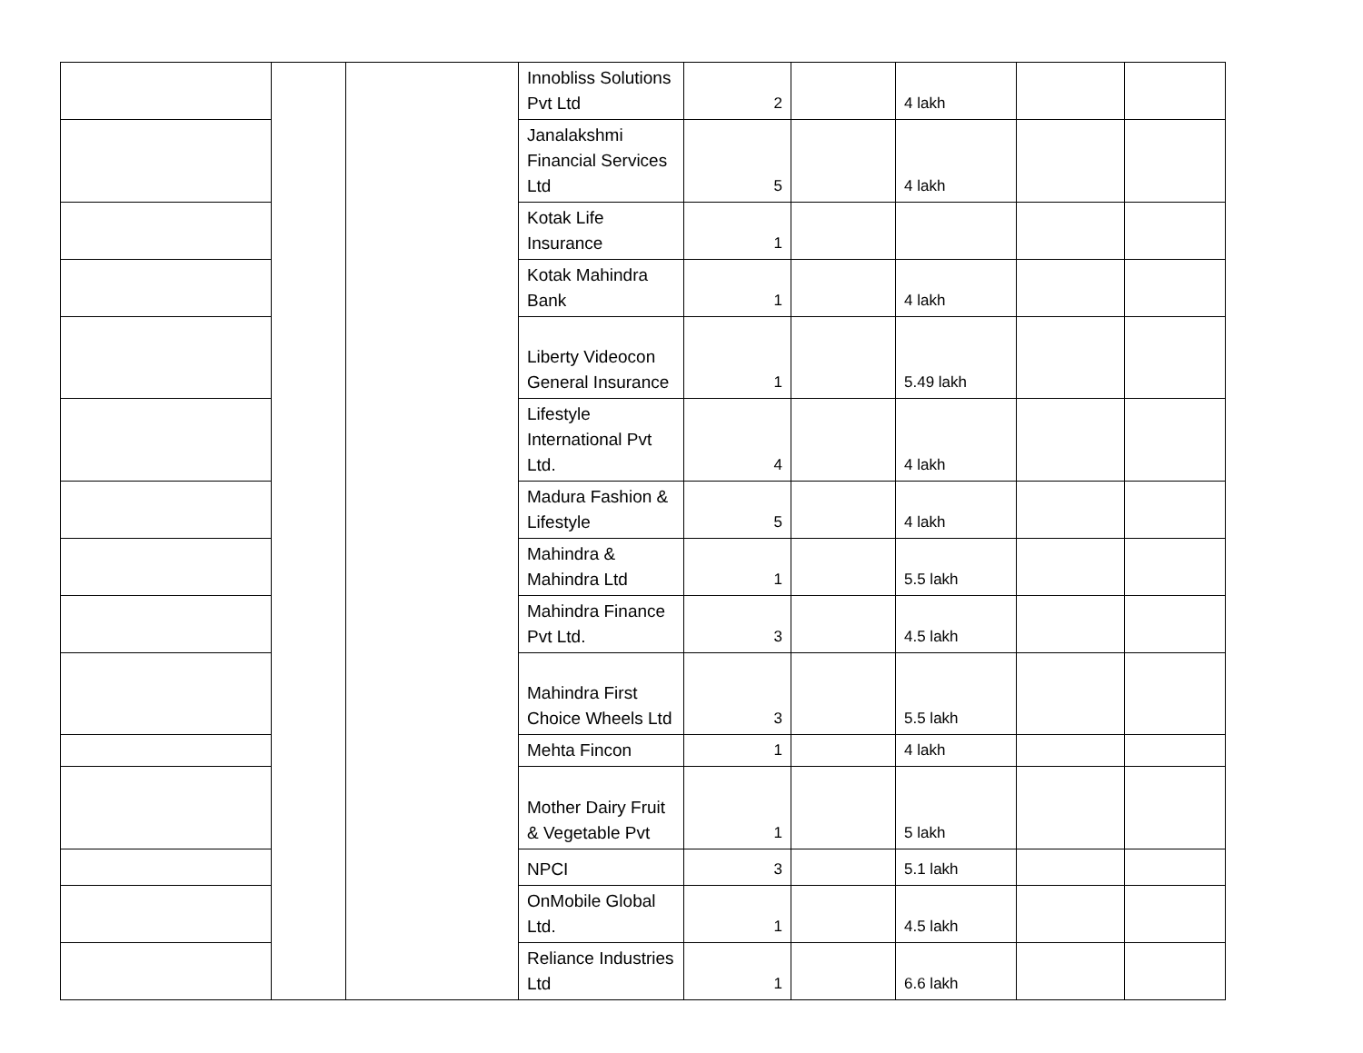| | | | Innobliss Solutions Pvt Ltd | 2 | | 4 lakh | | |
| | | | Janalakshmi Financial Services Ltd | 5 | | 4 lakh | | |
| | | | Kotak Life Insurance | 1 | | | | |
| | | | Kotak Mahindra Bank | 1 | | 4 lakh | | |
| | | | Liberty Videocon General Insurance | 1 | | 5.49 lakh | | |
| | | | Lifestyle International Pvt Ltd. | 4 | | 4 lakh | | |
| | | | Madura Fashion & Lifestyle | 5 | | 4 lakh | | |
| | | | Mahindra & Mahindra Ltd | 1 | | 5.5 lakh | | |
| | | | Mahindra Finance Pvt Ltd. | 3 | | 4.5 lakh | | |
| | | | Mahindra First Choice Wheels Ltd | 3 | | 5.5 lakh | | |
| | | | Mehta Fincon | 1 | | 4 lakh | | |
| | | | Mother Dairy Fruit & Vegetable Pvt | 1 | | 5 lakh | | |
| | | | NPCI | 3 | | 5.1 lakh | | |
| | | | OnMobile Global Ltd. | 1 | | 4.5 lakh | | |
| | | | Reliance Industries Ltd | 1 | | 6.6 lakh | | |